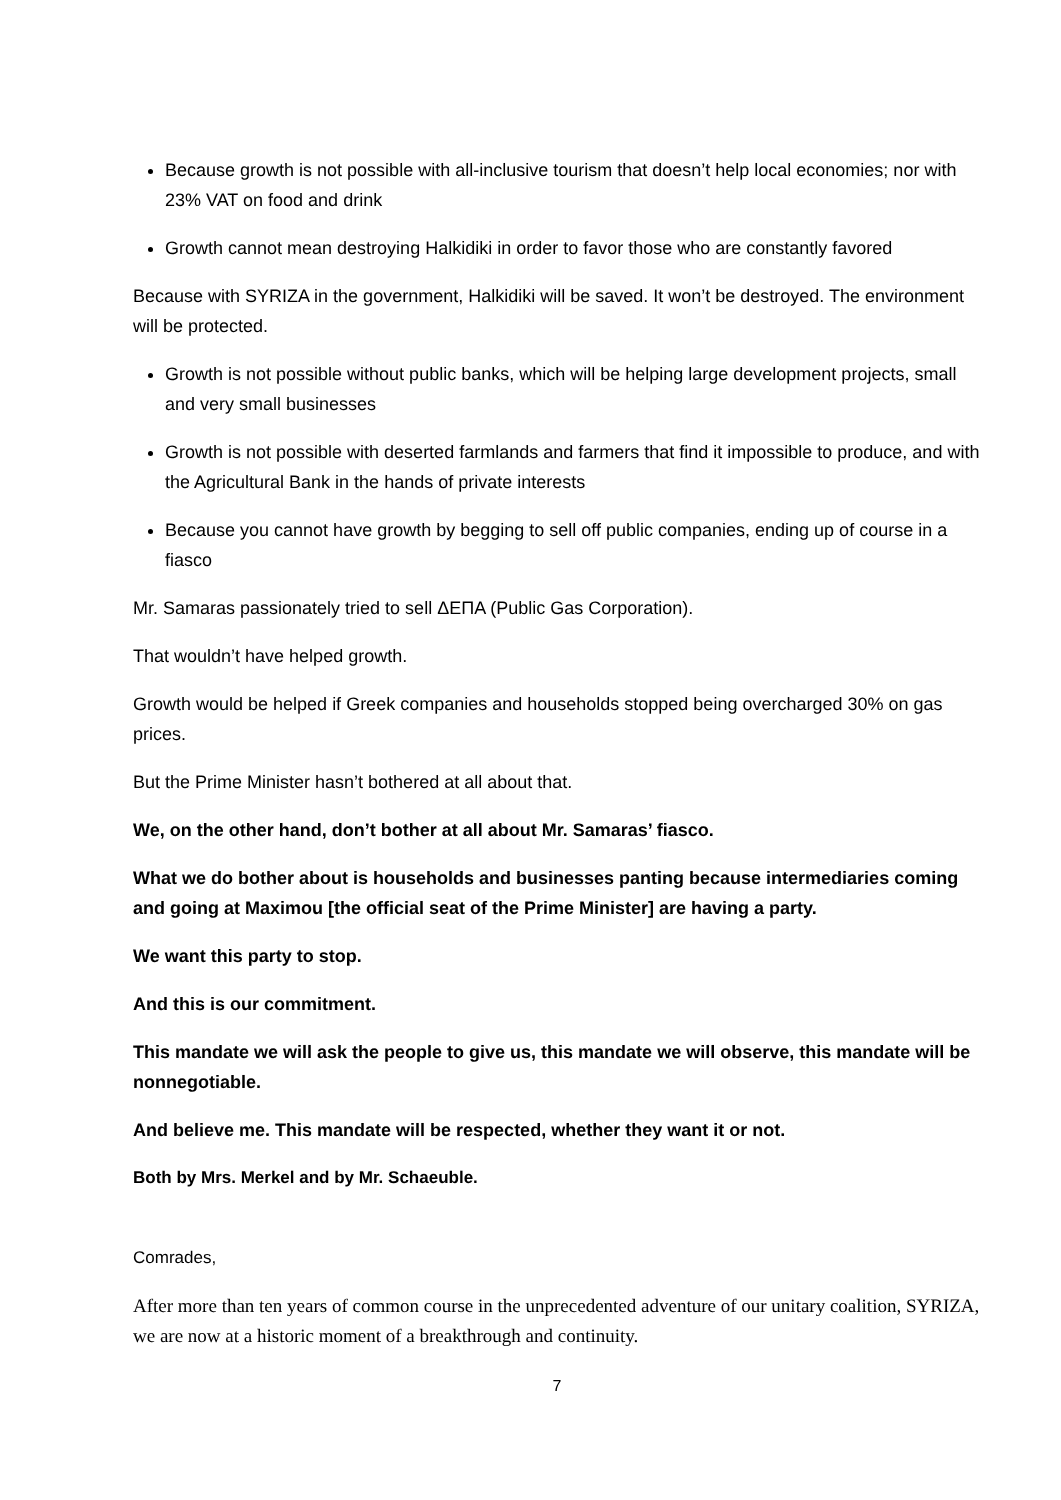Because growth is not possible with all-inclusive tourism that doesn’t help local economies; nor with 23% VAT on food and drink
Growth cannot mean destroying Halkidiki in order to favor those who are constantly favored
Because with SYRIZA in the government, Halkidiki will be saved. It won’t be destroyed. The environment will be protected.
Growth is not possible without public banks, which will be helping large development projects, small and very small businesses
Growth is not possible with deserted farmlands and farmers that find it impossible to produce, and with the Agricultural Bank in the hands of private interests
Because you cannot have growth by begging to sell off public companies, ending up of course in a fiasco
Mr. Samaras passionately tried to sell ΔΕΠΑ (Public Gas Corporation).
That wouldn’t have helped growth.
Growth would be helped if Greek companies and households stopped being overcharged 30% on gas prices.
But the Prime Minister hasn’t bothered at all about that.
We, on the other hand, don’t bother at all about Mr. Samaras’ fiasco.
What we do bother about is households and businesses panting because intermediaries coming and going at Maximou [the official seat of the Prime Minister] are having a party.
We want this party to stop.
And this is our commitment.
This mandate we will ask the people to give us, this mandate we will observe, this mandate will be nonnegotiable.
And believe me. This mandate will be respected, whether they want it or not.
Both by Mrs. Merkel and by Mr. Schaeuble.
Comrades,
After more than ten years of common course in the unprecedented adventure of our unitary coalition, SYRIZA, we are now at a historic moment of a breakthrough and continuity.
7